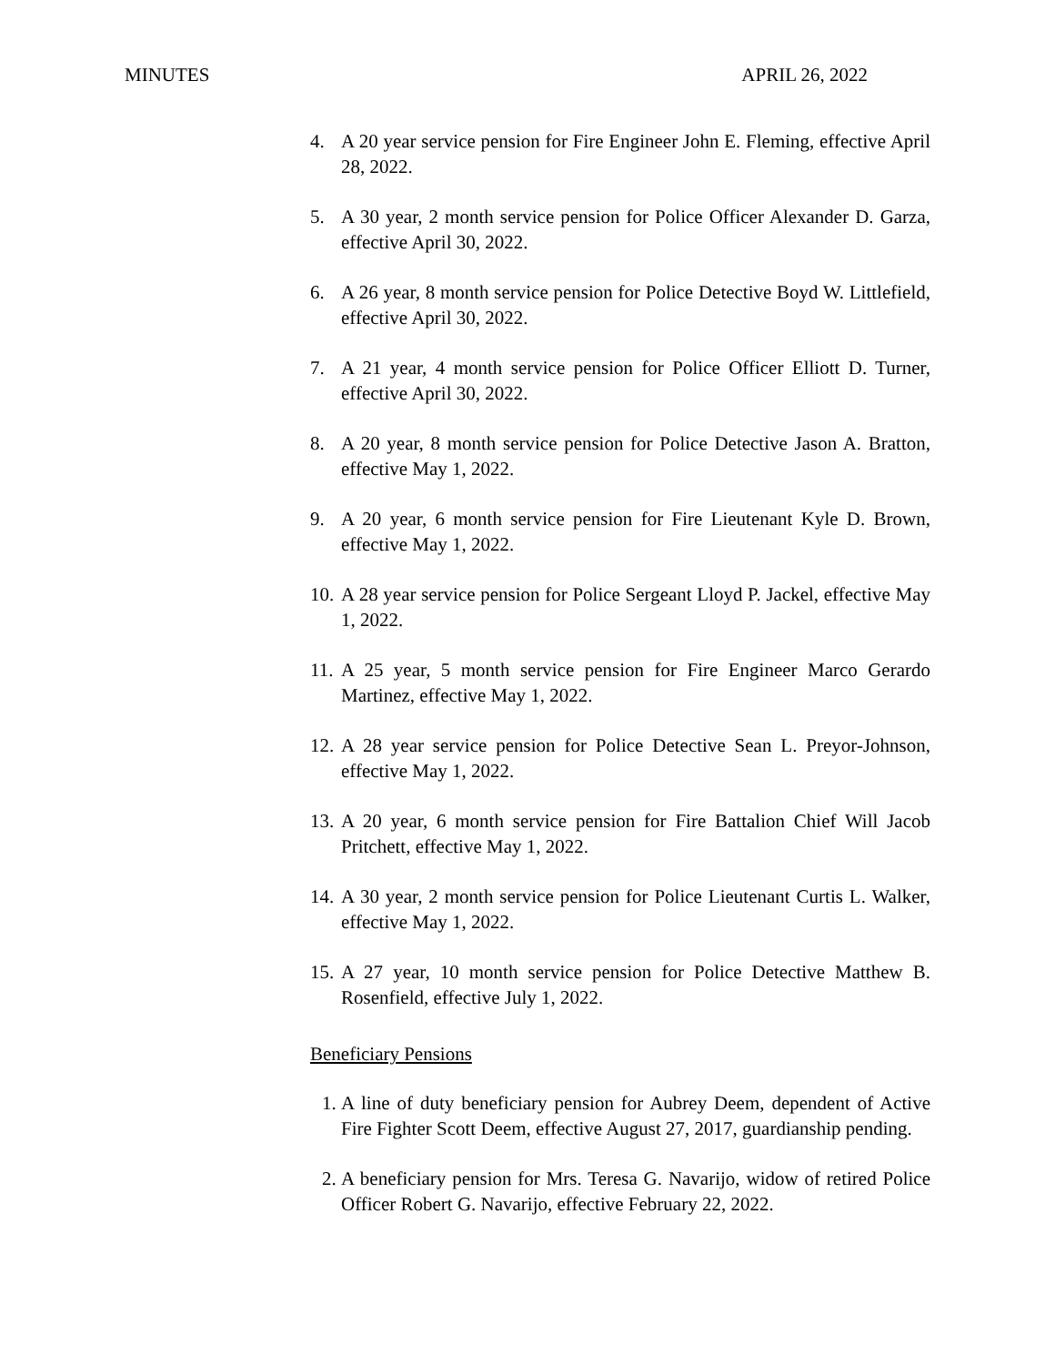MINUTES APRIL 26, 2022
4. A 20 year service pension for Fire Engineer John E. Fleming, effective April 28, 2022.
5. A 30 year, 2 month service pension for Police Officer Alexander D. Garza, effective April 30, 2022.
6. A 26 year, 8 month service pension for Police Detective Boyd W. Littlefield, effective April 30, 2022.
7. A 21 year, 4 month service pension for Police Officer Elliott D. Turner, effective April 30, 2022.
8. A 20 year, 8 month service pension for Police Detective Jason A. Bratton, effective May 1, 2022.
9. A 20 year, 6 month service pension for Fire Lieutenant Kyle D. Brown, effective May 1, 2022.
10. A 28 year service pension for Police Sergeant Lloyd P. Jackel, effective May 1, 2022.
11. A 25 year, 5 month service pension for Fire Engineer Marco Gerardo Martinez, effective May 1, 2022.
12. A 28 year service pension for Police Detective Sean L. Preyor-Johnson, effective May 1, 2022.
13. A 20 year, 6 month service pension for Fire Battalion Chief Will Jacob Pritchett, effective May 1, 2022.
14. A 30 year, 2 month service pension for Police Lieutenant Curtis L. Walker, effective May 1, 2022.
15. A 27 year, 10 month service pension for Police Detective Matthew B. Rosenfield, effective July 1, 2022.
Beneficiary Pensions
1. A line of duty beneficiary pension for Aubrey Deem, dependent of Active Fire Fighter Scott Deem, effective August 27, 2017, guardianship pending.
2. A beneficiary pension for Mrs. Teresa G. Navarijo, widow of retired Police Officer Robert G. Navarijo, effective February 22, 2022.